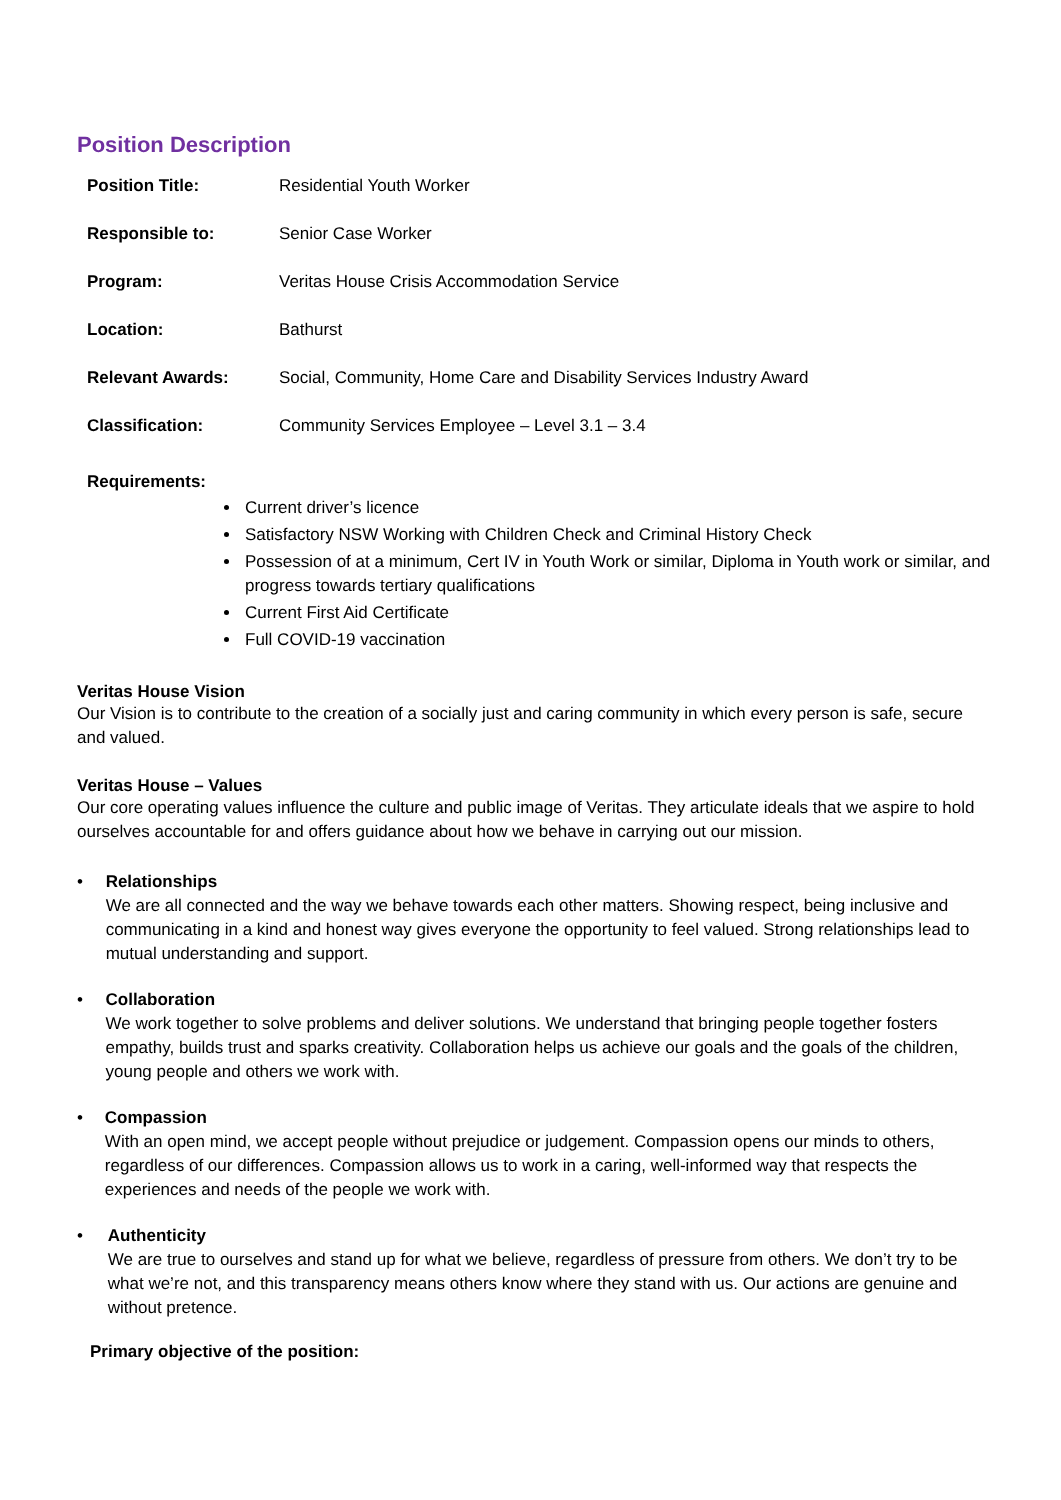Position Description
| Position Title: | Residential Youth Worker |
| Responsible to: | Senior Case Worker |
| Program: | Veritas House Crisis Accommodation Service |
| Location: | Bathurst |
| Relevant Awards: | Social, Community, Home Care and Disability Services Industry Award |
| Classification: | Community Services Employee – Level 3.1 – 3.4 |
Requirements:
Current driver’s licence
Satisfactory NSW Working with Children Check and Criminal History Check
Possession of at a minimum, Cert IV in Youth Work or similar, Diploma in Youth work or similar, and progress towards tertiary qualifications
Current First Aid Certificate
Full COVID-19 vaccination
Veritas House Vision
Our Vision is to contribute to the creation of a socially just and caring community in which every person is safe, secure and valued.
Veritas House – Values
Our core operating values influence the culture and public image of Veritas. They articulate ideals that we aspire to hold ourselves accountable for and offers guidance about how we behave in carrying out our mission.
• Relationships
We are all connected and the way we behave towards each other matters. Showing respect, being inclusive and communicating in a kind and honest way gives everyone the opportunity to feel valued. Strong relationships lead to mutual understanding and support.
• Collaboration
We work together to solve problems and deliver solutions. We understand that bringing people together fosters empathy, builds trust and sparks creativity. Collaboration helps us achieve our goals and the goals of the children, young people and others we work with.
• Compassion
With an open mind, we accept people without prejudice or judgement. Compassion opens our minds to others, regardless of our differences. Compassion allows us to work in a caring, well-informed way that respects the experiences and needs of the people we work with.
• Authenticity
We are true to ourselves and stand up for what we believe, regardless of pressure from others. We don’t try to be what we’re not, and this transparency means others know where they stand with us. Our actions are genuine and without pretence.
Primary objective of the position: